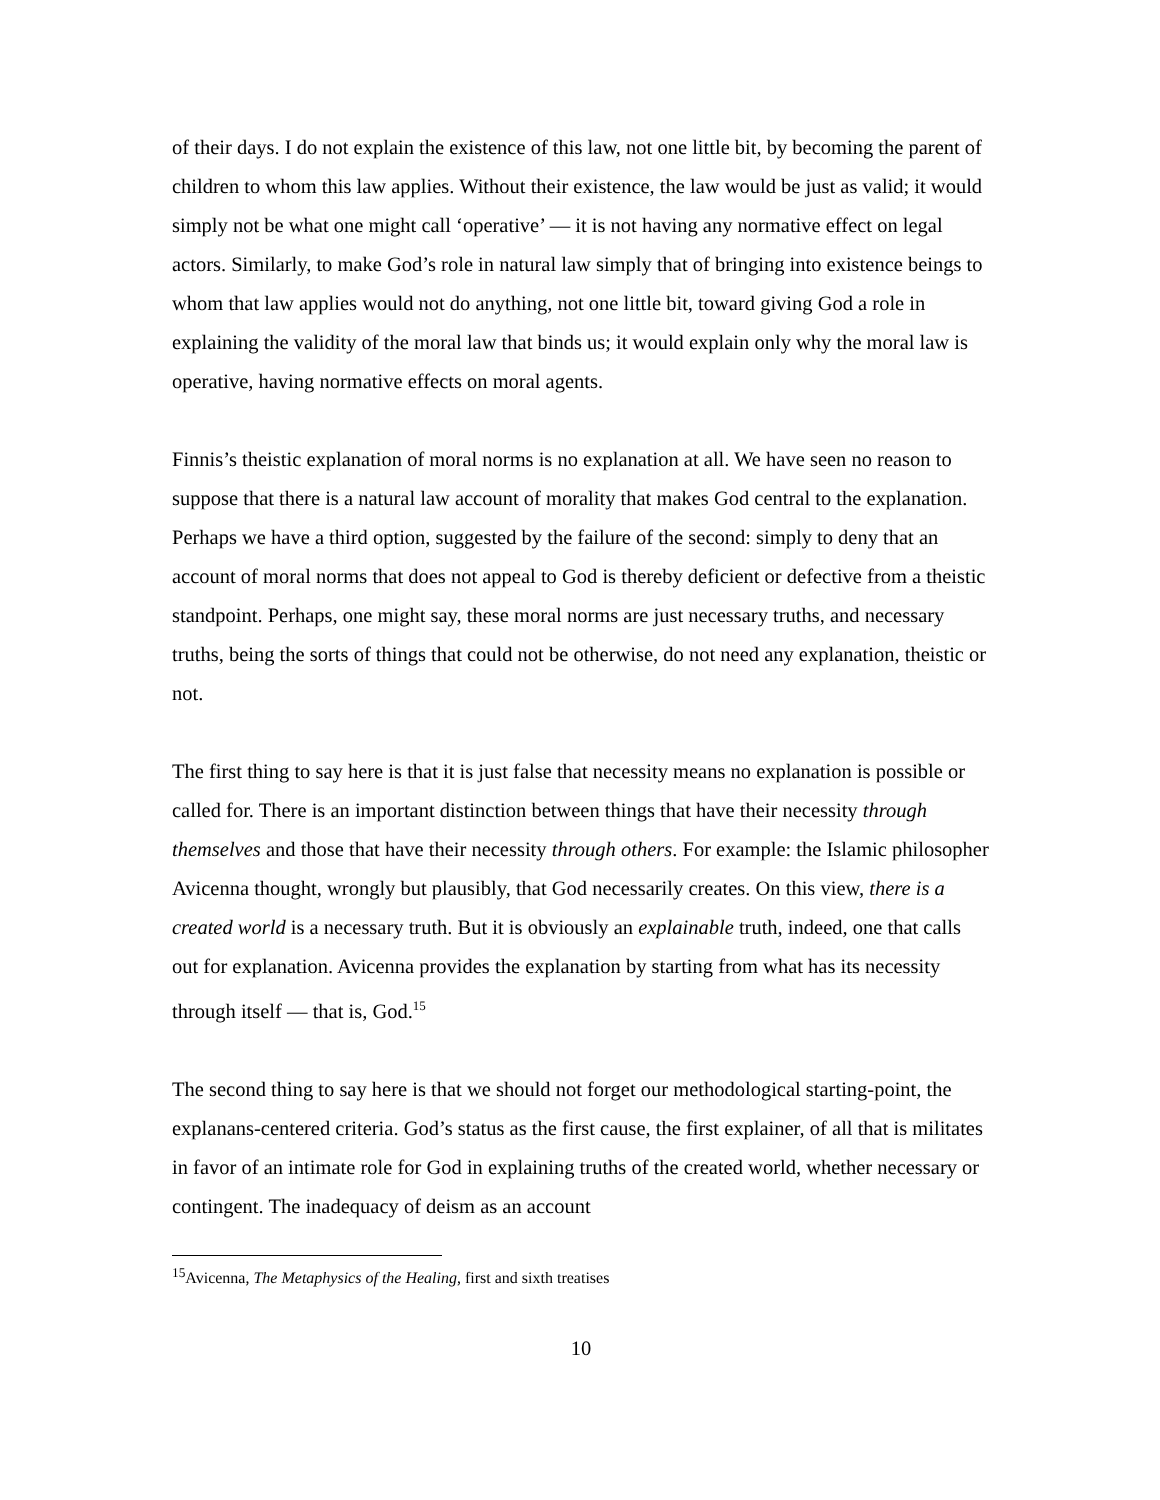of their days. I do not explain the existence of this law, not one little bit, by becoming the parent of children to whom this law applies. Without their existence, the law would be just as valid; it would simply not be what one might call ‘operative’ — it is not having any normative effect on legal actors. Similarly, to make God’s role in natural law simply that of bringing into existence beings to whom that law applies would not do anything, not one little bit, toward giving God a role in explaining the validity of the moral law that binds us; it would explain only why the moral law is operative, having normative effects on moral agents.
Finnis’s theistic explanation of moral norms is no explanation at all. We have seen no reason to suppose that there is a natural law account of morality that makes God central to the explanation. Perhaps we have a third option, suggested by the failure of the second: simply to deny that an account of moral norms that does not appeal to God is thereby deficient or defective from a theistic standpoint. Perhaps, one might say, these moral norms are just necessary truths, and necessary truths, being the sorts of things that could not be otherwise, do not need any explanation, theistic or not.
The first thing to say here is that it is just false that necessity means no explanation is possible or called for. There is an important distinction between things that have their necessity through themselves and those that have their necessity through others. For example: the Islamic philosopher Avicenna thought, wrongly but plausibly, that God necessarily creates. On this view, there is a created world is a necessary truth. But it is obviously an explainable truth, indeed, one that calls out for explanation. Avicenna provides the explanation by starting from what has its necessity through itself — that is, God.<sup>15</sup>
The second thing to say here is that we should not forget our methodological starting-point, the explanans-centered criteria. God’s status as the first cause, the first explainer, of all that is militates in favor of an intimate role for God in explaining truths of the created world, whether necessary or contingent. The inadequacy of deism as an account
<sup>15</sup> Avicenna, The Metaphysics of the Healing, first and sixth treatises
10